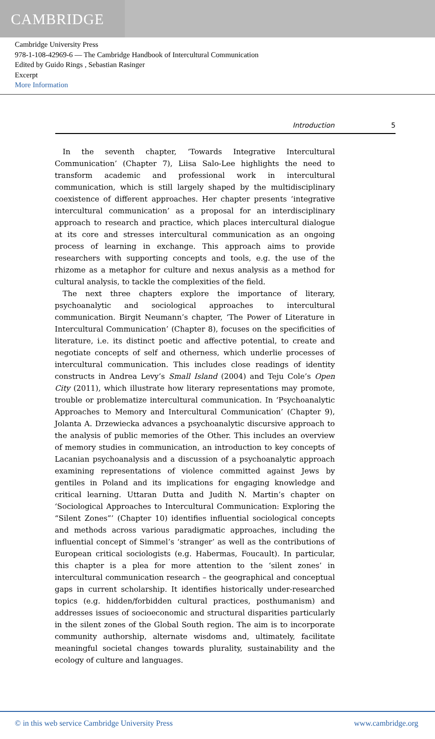CAMBRIDGE
Cambridge University Press
978-1-108-42969-6 — The Cambridge Handbook of Intercultural Communication
Edited by Guido Rings , Sebastian Rasinger
Excerpt
More Information
Introduction 5
In the seventh chapter, ‘Towards Integrative Intercultural Communication’ (Chapter 7), Liisa Salo-Lee highlights the need to transform academic and professional work in intercultural communication, which is still largely shaped by the multidisciplinary coexistence of different approaches. Her chapter presents ‘integrative intercultural communication’ as a proposal for an interdisciplinary approach to research and practice, which places intercultural dialogue at its core and stresses intercultural communication as an ongoing process of learning in exchange. This approach aims to provide researchers with supporting concepts and tools, e.g. the use of the rhizome as a metaphor for culture and nexus analysis as a method for cultural analysis, to tackle the complexities of the field.
The next three chapters explore the importance of literary, psychoanalytic and sociological approaches to intercultural communication. Birgit Neumann’s chapter, ‘The Power of Literature in Intercultural Communication’ (Chapter 8), focuses on the specificities of literature, i.e. its distinct poetic and affective potential, to create and negotiate concepts of self and otherness, which underlie processes of intercultural communication. This includes close readings of identity constructs in Andrea Levy’s Small Island (2004) and Teju Cole’s Open City (2011), which illustrate how literary representations may promote, trouble or problematize intercultural communication. In ‘Psychoanalytic Approaches to Memory and Intercultural Communication’ (Chapter 9), Jolanta A. Drzewiecka advances a psychoanalytic discursive approach to the analysis of public memories of the Other. This includes an overview of memory studies in communication, an introduction to key concepts of Lacanian psychoanalysis and a discussion of a psychoanalytic approach examining representations of violence committed against Jews by gentiles in Poland and its implications for engaging knowledge and critical learning. Uttaran Dutta and Judith N. Martin’s chapter on ‘Sociological Approaches to Intercultural Communication: Exploring the “Silent Zones”’ (Chapter 10) identifies influential sociological concepts and methods across various paradigmatic approaches, including the influential concept of Simmel’s ‘stranger’ as well as the contributions of European critical sociologists (e.g. Habermas, Foucault). In particular, this chapter is a plea for more attention to the ‘silent zones’ in intercultural communication research – the geographical and conceptual gaps in current scholarship. It identifies historically under-researched topics (e.g. hidden/forbidden cultural practices, posthumanism) and addresses issues of socioeconomic and structural disparities particularly in the silent zones of the Global South region. The aim is to incorporate community authorship, alternate wisdoms and, ultimately, facilitate meaningful societal changes towards plurality, sustainability and the ecology of culture and languages.
© in this web service Cambridge University Press www.cambridge.org